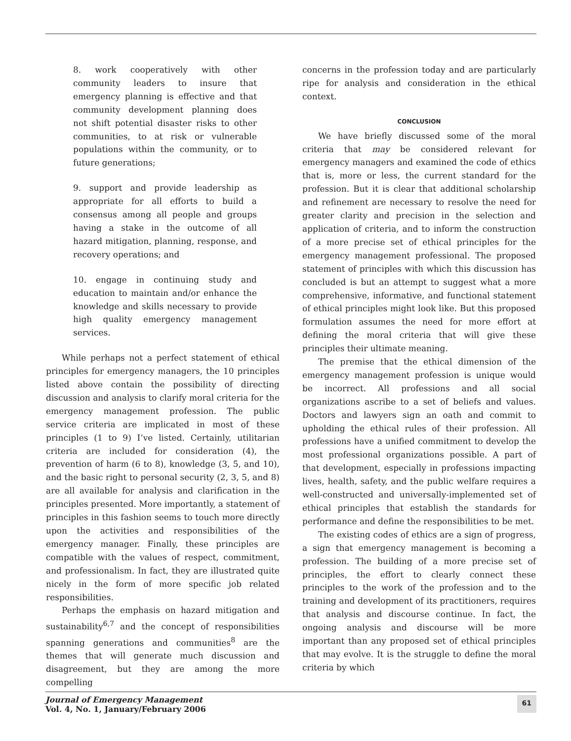8. work cooperatively with other community leaders to insure that emergency planning is effective and that community development planning does not shift potential disaster risks to other communities, to at risk or vulnerable populations within the community, or to future generations;
9. support and provide leadership as appropriate for all efforts to build a consensus among all people and groups having a stake in the outcome of all hazard mitigation, planning, response, and recovery operations; and
10. engage in continuing study and education to maintain and/or enhance the knowledge and skills necessary to provide high quality emergency management services.
While perhaps not a perfect statement of ethical principles for emergency managers, the 10 principles listed above contain the possibility of directing discussion and analysis to clarify moral criteria for the emergency management profession. The public service criteria are implicated in most of these principles (1 to 9) I’ve listed. Certainly, utilitarian criteria are included for consideration (4), the prevention of harm (6 to 8), knowledge (3, 5, and 10), and the basic right to personal security (2, 3, 5, and 8) are all available for analysis and clarification in the principles presented. More importantly, a statement of principles in this fashion seems to touch more directly upon the activities and responsibilities of the emergency manager. Finally, these principles are compatible with the values of respect, commitment, and professionalism. In fact, they are illustrated quite nicely in the form of more specific job related responsibilities.
Perhaps the emphasis on hazard mitigation and sustainability<sup>6,7</sup> and the concept of responsibilities spanning generations and communities<sup>8</sup> are the themes that will generate much discussion and disagreement, but they are among the more compelling
concerns in the profession today and are particularly ripe for analysis and consideration in the ethical context.
CONCLUSION
We have briefly discussed some of the moral criteria that may be considered relevant for emergency managers and examined the code of ethics that is, more or less, the current standard for the profession. But it is clear that additional scholarship and refinement are necessary to resolve the need for greater clarity and precision in the selection and application of criteria, and to inform the construction of a more precise set of ethical principles for the emergency management professional. The proposed statement of principles with which this discussion has concluded is but an attempt to suggest what a more comprehensive, informative, and functional statement of ethical principles might look like. But this proposed formulation assumes the need for more effort at defining the moral criteria that will give these principles their ultimate meaning.
The premise that the ethical dimension of the emergency management profession is unique would be incorrect. All professions and all social organizations ascribe to a set of beliefs and values. Doctors and lawyers sign an oath and commit to upholding the ethical rules of their profession. All professions have a unified commitment to develop the most professional organizations possible. A part of that development, especially in professions impacting lives, health, safety, and the public welfare requires a well-constructed and universally-implemented set of ethical principles that establish the standards for performance and define the responsibilities to be met.
The existing codes of ethics are a sign of progress, a sign that emergency management is becoming a profession. The building of a more precise set of principles, the effort to clearly connect these principles to the work of the profession and to the training and development of its practitioners, requires that analysis and discourse continue. In fact, the ongoing analysis and discourse will be more important than any proposed set of ethical principles that may evolve. It is the struggle to define the moral criteria by which
Journal of Emergency Management
Vol. 4, No. 1, January/February 2006
61